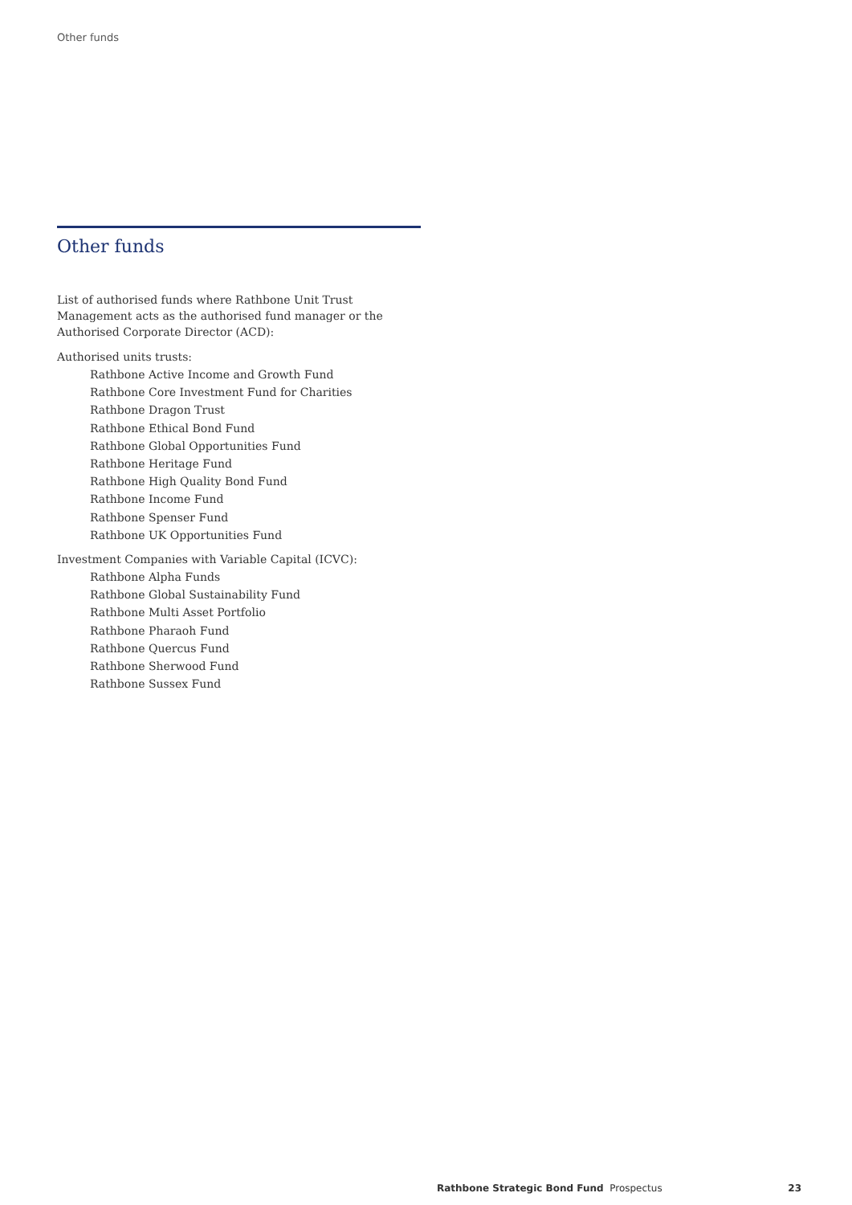Other funds
Other funds
List of authorised funds where Rathbone Unit Trust Management acts as the authorised fund manager or the Authorised Corporate Director (ACD):
Authorised units trusts:
Rathbone Active Income and Growth Fund
Rathbone Core Investment Fund for Charities
Rathbone Dragon Trust
Rathbone Ethical Bond Fund
Rathbone Global Opportunities Fund
Rathbone Heritage Fund
Rathbone High Quality Bond Fund
Rathbone Income Fund
Rathbone Spenser Fund
Rathbone UK Opportunities Fund
Investment Companies with Variable Capital (ICVC):
Rathbone Alpha Funds
Rathbone Global Sustainability Fund
Rathbone Multi Asset Portfolio
Rathbone Pharaoh Fund
Rathbone Quercus Fund
Rathbone Sherwood Fund
Rathbone Sussex Fund
Rathbone Strategic Bond Fund Prospectus 23